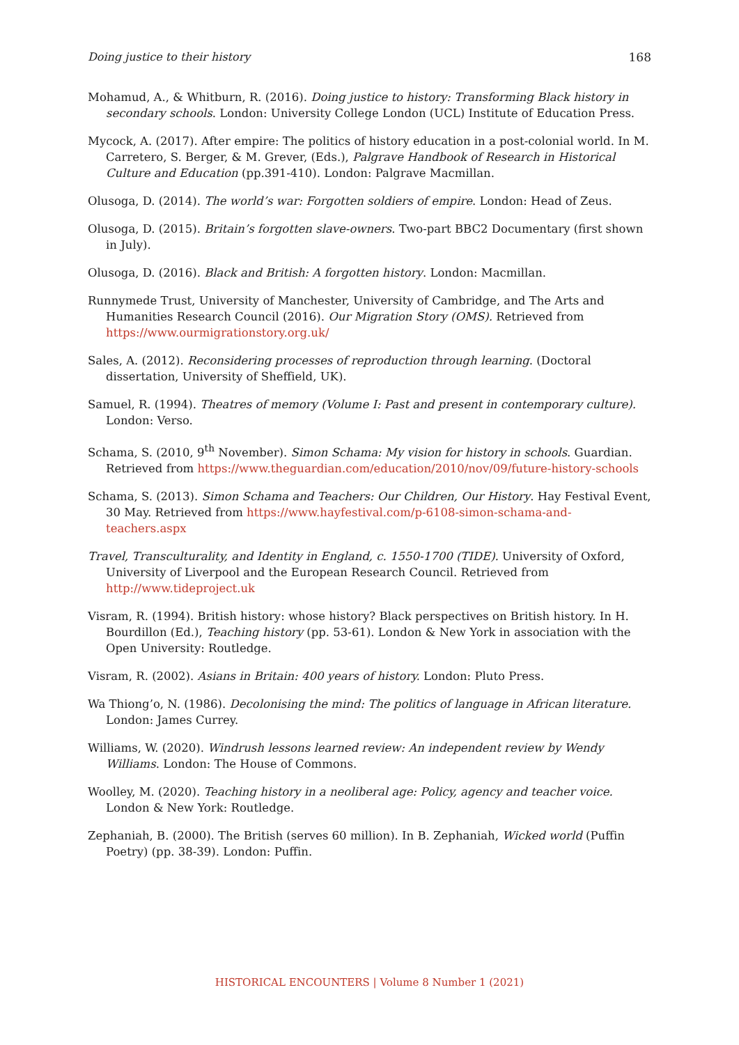Doing justice to their history 168
Mohamud, A., & Whitburn, R. (2016). Doing justice to history: Transforming Black history in secondary schools. London: University College London (UCL) Institute of Education Press.
Mycock, A. (2017). After empire: The politics of history education in a post-colonial world. In M. Carretero, S. Berger, & M. Grever, (Eds.), Palgrave Handbook of Research in Historical Culture and Education (pp.391-410). London: Palgrave Macmillan.
Olusoga, D. (2014). The world’s war: Forgotten soldiers of empire. London: Head of Zeus.
Olusoga, D. (2015). Britain’s forgotten slave-owners. Two-part BBC2 Documentary (first shown in July).
Olusoga, D. (2016). Black and British: A forgotten history. London: Macmillan.
Runnymede Trust, University of Manchester, University of Cambridge, and The Arts and Humanities Research Council (2016). Our Migration Story (OMS). Retrieved from https://www.ourmigrationstory.org.uk/
Sales, A. (2012). Reconsidering processes of reproduction through learning. (Doctoral dissertation, University of Sheffield, UK).
Samuel, R. (1994). Theatres of memory (Volume I: Past and present in contemporary culture). London: Verso.
Schama, S. (2010, 9<sup>th</sup> November). Simon Schama: My vision for history in schools. Guardian. Retrieved from https://www.theguardian.com/education/2010/nov/09/future-history-schools
Schama, S. (2013). Simon Schama and Teachers: Our Children, Our History. Hay Festival Event, 30 May. Retrieved from https://www.hayfestival.com/p-6108-simon-schama-and-teachers.aspx
Travel, Transculturality, and Identity in England, c. 1550-1700 (TIDE). University of Oxford, University of Liverpool and the European Research Council. Retrieved from http://www.tideproject.uk
Visram, R. (1994). British history: whose history? Black perspectives on British history. In H. Bourdillon (Ed.), Teaching history (pp. 53-61). London & New York in association with the Open University: Routledge.
Visram, R. (2002). Asians in Britain: 400 years of history. London: Pluto Press.
Wa Thiong’o, N. (1986). Decolonising the mind: The politics of language in African literature. London: James Currey.
Williams, W. (2020). Windrush lessons learned review: An independent review by Wendy Williams. London: The House of Commons.
Woolley, M. (2020). Teaching history in a neoliberal age: Policy, agency and teacher voice. London & New York: Routledge.
Zephaniah, B. (2000). The British (serves 60 million). In B. Zephaniah, Wicked world (Puffin Poetry) (pp. 38-39). London: Puffin.
HISTORICAL ENCOUNTERS | Volume 8 Number 1 (2021)